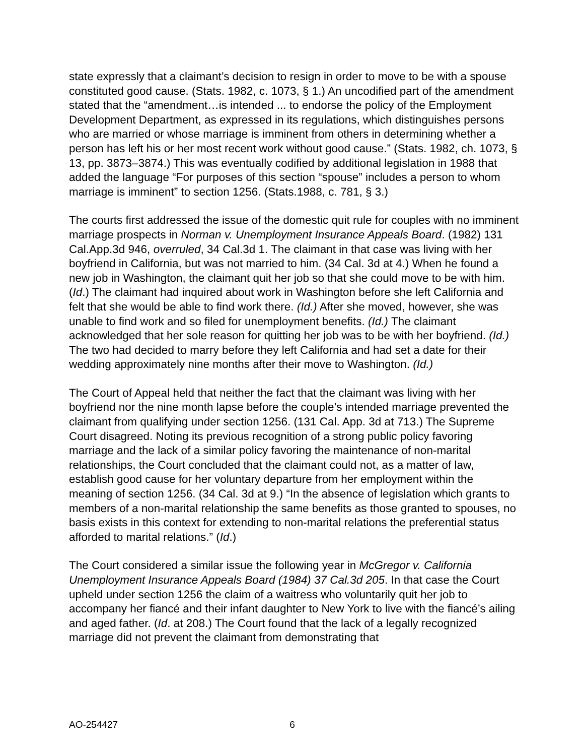state expressly that a claimant’s decision to resign in order to move to be with a spouse constituted good cause. (Stats. 1982, c. 1073, § 1.) An uncodified part of the amendment stated that the “amendment…is intended ... to endorse the policy of the Employment Development Department, as expressed in its regulations, which distinguishes persons who are married or whose marriage is imminent from others in determining whether a person has left his or her most recent work without good cause.” (Stats. 1982, ch. 1073, § 13, pp. 3873–3874.) This was eventually codified by additional legislation in 1988 that added the language “For purposes of this section “spouse” includes a person to whom marriage is imminent” to section 1256. (Stats.1988, c. 781, § 3.)
The courts first addressed the issue of the domestic quit rule for couples with no imminent marriage prospects in Norman v. Unemployment Insurance Appeals Board. (1982) 131 Cal.App.3d 946, overruled, 34 Cal.3d 1. The claimant in that case was living with her boyfriend in California, but was not married to him. (34 Cal. 3d at 4.) When he found a new job in Washington, the claimant quit her job so that she could move to be with him. (Id.) The claimant had inquired about work in Washington before she left California and felt that she would be able to find work there. (Id.) After she moved, however, she was unable to find work and so filed for unemployment benefits. (Id.) The claimant acknowledged that her sole reason for quitting her job was to be with her boyfriend. (Id.) The two had decided to marry before they left California and had set a date for their wedding approximately nine months after their move to Washington. (Id.)
The Court of Appeal held that neither the fact that the claimant was living with her boyfriend nor the nine month lapse before the couple’s intended marriage prevented the claimant from qualifying under section 1256. (131 Cal. App. 3d at 713.) The Supreme Court disagreed. Noting its previous recognition of a strong public policy favoring marriage and the lack of a similar policy favoring the maintenance of non-marital relationships, the Court concluded that the claimant could not, as a matter of law, establish good cause for her voluntary departure from her employment within the meaning of section 1256. (34 Cal. 3d at 9.) “In the absence of legislation which grants to members of a non-marital relationship the same benefits as those granted to spouses, no basis exists in this context for extending to non-marital relations the preferential status afforded to marital relations.” (Id.)
The Court considered a similar issue the following year in McGregor v. California Unemployment Insurance Appeals Board (1984) 37 Cal.3d 205. In that case the Court upheld under section 1256 the claim of a waitress who voluntarily quit her job to accompany her fiancé and their infant daughter to New York to live with the fiancé’s ailing and aged father. (Id. at 208.) The Court found that the lack of a legally recognized marriage did not prevent the claimant from demonstrating that
AO-254427 6